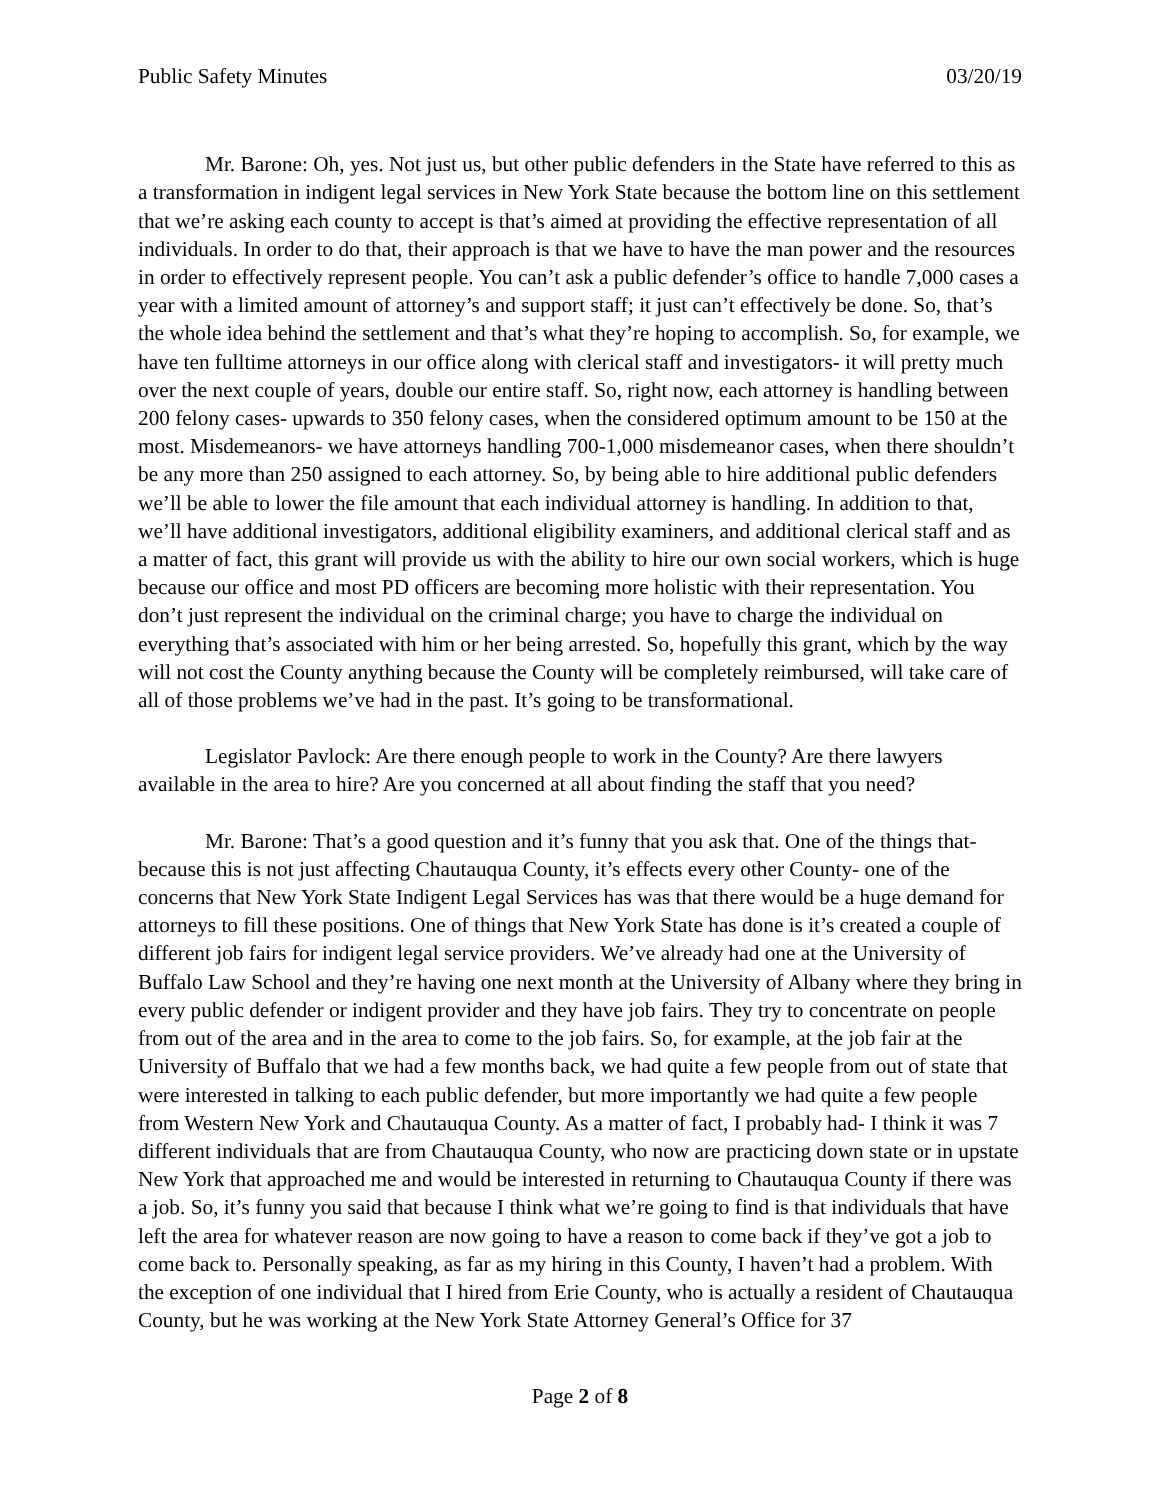Public Safety Minutes 03/20/19
Mr. Barone: Oh, yes. Not just us, but other public defenders in the State have referred to this as a transformation in indigent legal services in New York State because the bottom line on this settlement that we’re asking each county to accept is that’s aimed at providing the effective representation of all individuals. In order to do that, their approach is that we have to have the man power and the resources in order to effectively represent people. You can’t ask a public defender’s office to handle 7,000 cases a year with a limited amount of attorney’s and support staff; it just can’t effectively be done. So, that’s the whole idea behind the settlement and that’s what they’re hoping to accomplish. So, for example, we have ten fulltime attorneys in our office along with clerical staff and investigators- it will pretty much over the next couple of years, double our entire staff. So, right now, each attorney is handling between 200 felony cases- upwards to 350 felony cases, when the considered optimum amount to be 150 at the most. Misdemeanors- we have attorneys handling 700-1,000 misdemeanor cases, when there shouldn’t be any more than 250 assigned to each attorney. So, by being able to hire additional public defenders we’ll be able to lower the file amount that each individual attorney is handling. In addition to that, we’ll have additional investigators, additional eligibility examiners, and additional clerical staff and as a matter of fact, this grant will provide us with the ability to hire our own social workers, which is huge because our office and most PD officers are becoming more holistic with their representation. You don’t just represent the individual on the criminal charge; you have to charge the individual on everything that’s associated with him or her being arrested. So, hopefully this grant, which by the way will not cost the County anything because the County will be completely reimbursed, will take care of all of those problems we’ve had in the past. It’s going to be transformational.
Legislator Pavlock: Are there enough people to work in the County? Are there lawyers available in the area to hire? Are you concerned at all about finding the staff that you need?
Mr. Barone: That’s a good question and it’s funny that you ask that. One of the things that- because this is not just affecting Chautauqua County, it’s effects every other County- one of the concerns that New York State Indigent Legal Services has was that there would be a huge demand for attorneys to fill these positions. One of things that New York State has done is it’s created a couple of different job fairs for indigent legal service providers. We’ve already had one at the University of Buffalo Law School and they’re having one next month at the University of Albany where they bring in every public defender or indigent provider and they have job fairs. They try to concentrate on people from out of the area and in the area to come to the job fairs. So, for example, at the job fair at the University of Buffalo that we had a few months back, we had quite a few people from out of state that were interested in talking to each public defender, but more importantly we had quite a few people from Western New York and Chautauqua County. As a matter of fact, I probably had- I think it was 7 different individuals that are from Chautauqua County, who now are practicing down state or in upstate New York that approached me and would be interested in returning to Chautauqua County if there was a job. So, it’s funny you said that because I think what we’re going to find is that individuals that have left the area for whatever reason are now going to have a reason to come back if they’ve got a job to come back to. Personally speaking, as far as my hiring in this County, I haven’t had a problem. With the exception of one individual that I hired from Erie County, who is actually a resident of Chautauqua County, but he was working at the New York State Attorney General’s Office for 37
Page 2 of 8